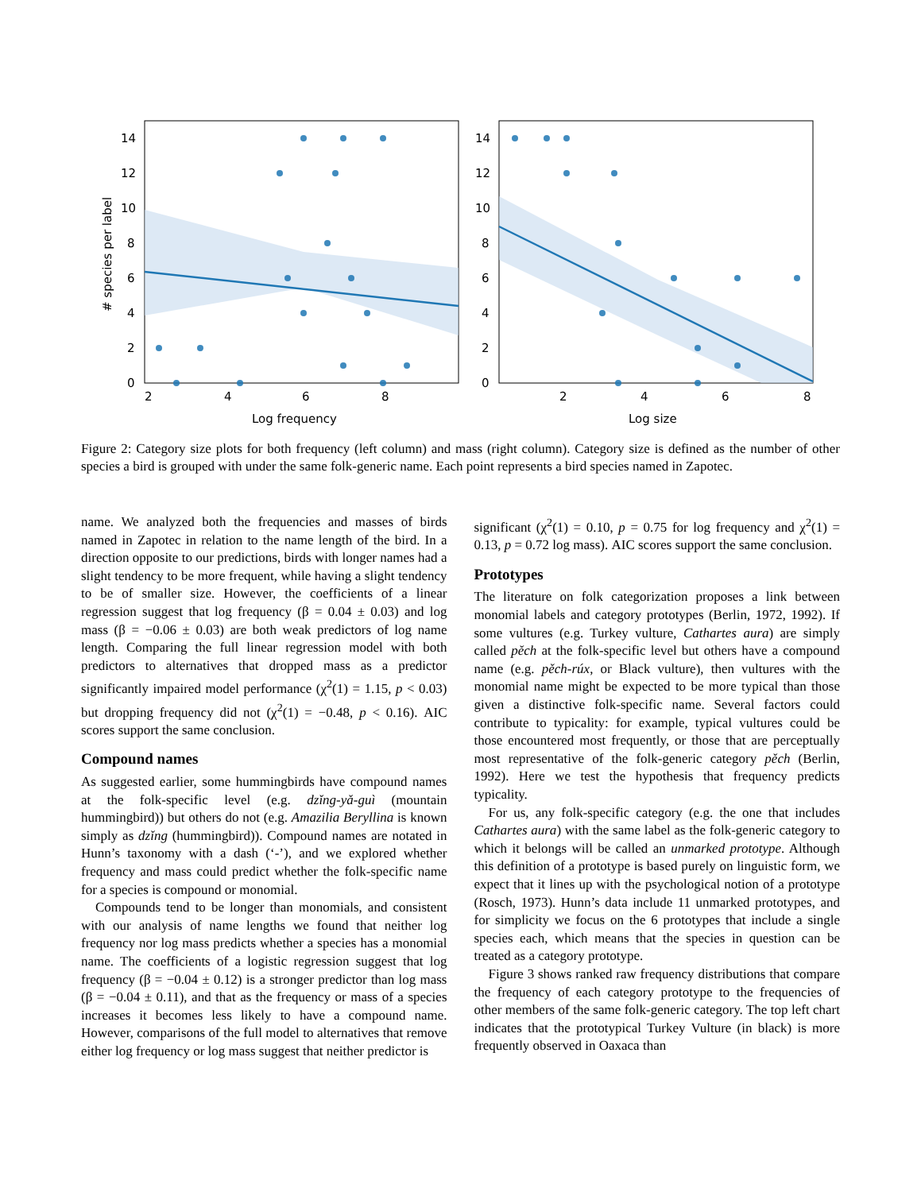14
12
10
8
6
4
2
0
2
4
6
8
Log frequency
# species per label
14
12
10
8
6
4
2
0
2
4
6
8
Log size
Figure 2: Category size plots for both frequency (left column) and mass (right column). Category size is defined as the number of other species a bird is grouped with under the same folk-generic name. Each point represents a bird species named in Zapotec.
name. We analyzed both the frequencies and masses of birds named in Zapotec in relation to the name length of the bird. In a direction opposite to our predictions, birds with longer names had a slight tendency to be more frequent, while having a slight tendency to be of smaller size. However, the coefficients of a linear regression suggest that log frequency (β = 0.04 ± 0.03) and log mass (β = −0.06 ± 0.03) are both weak predictors of log name length. Comparing the full linear regression model with both predictors to alternatives that dropped mass as a predictor significantly impaired model performance (χ<sup>2</sup>(1) = 1.15, p < 0.03) but dropping frequency did not (χ<sup>2</sup>(1) = −0.48, p < 0.16). AIC scores support the same conclusion.
Compound names
As suggested earlier, some hummingbirds have compound names at the folk-specific level (e.g. dzǐng-yǎ-guì (mountain hummingbird)) but others do not (e.g. Amazilia Beryllina is known simply as dzǐng (hummingbird)). Compound names are notated in Hunn’s taxonomy with a dash (‘-’), and we explored whether frequency and mass could predict whether the folk-specific name for a species is compound or monomial.
Compounds tend to be longer than monomials, and consistent with our analysis of name lengths we found that neither log frequency nor log mass predicts whether a species has a monomial name. The coefficients of a logistic regression suggest that log frequency (β = −0.04 ± 0.12) is a stronger predictor than log mass (β = −0.04 ± 0.11), and that as the frequency or mass of a species increases it becomes less likely to have a compound name. However, comparisons of the full model to alternatives that remove either log frequency or log mass suggest that neither predictor is
significant (χ<sup>2</sup>(1) = 0.10, p = 0.75 for log frequency and χ<sup>2</sup>(1) = 0.13, p = 0.72 log mass). AIC scores support the same conclusion.
Prototypes
The literature on folk categorization proposes a link between monomial labels and category prototypes (Berlin, 1972, 1992). If some vultures (e.g. Turkey vulture, Cathartes aura) are simply called pěch at the folk-specific level but others have a compound name (e.g. pěch-rúx, or Black vulture), then vultures with the monomial name might be expected to be more typical than those given a distinctive folk-specific name. Several factors could contribute to typicality: for example, typical vultures could be those encountered most frequently, or those that are perceptually most representative of the folk-generic category pěch (Berlin, 1992). Here we test the hypothesis that frequency predicts typicality.
For us, any folk-specific category (e.g. the one that includes Cathartes aura) with the same label as the folk-generic category to which it belongs will be called an unmarked prototype. Although this definition of a prototype is based purely on linguistic form, we expect that it lines up with the psychological notion of a prototype (Rosch, 1973). Hunn’s data include 11 unmarked prototypes, and for simplicity we focus on the 6 prototypes that include a single species each, which means that the species in question can be treated as a category prototype.
Figure 3 shows ranked raw frequency distributions that compare the frequency of each category prototype to the frequencies of other members of the same folk-generic category. The top left chart indicates that the prototypical Turkey Vulture (in black) is more frequently observed in Oaxaca than